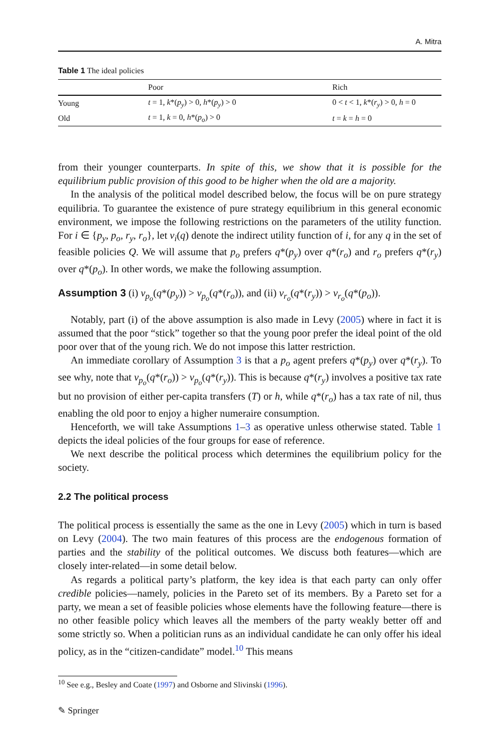A. Mitra
Table 1 The ideal policies
| | Poor | Rich |
| --- | --- | --- |
| Young | t = 1, k *( p<sub>y</sub> ) > 0, h *( p<sub>y</sub> ) > 0 | 0 < t < 1, k *( r<sub>y</sub> ) > 0, h = 0 |
| Old | t = 1, k = 0, h *( p<sub>o</sub> ) > 0 | t = k = h = 0 |
from their younger counterparts. In spite of this, we show that it is possible for the equilibrium public provision of this good to be higher when the old are a majority.
In the analysis of the political model described below, the focus will be on pure strategy equilibria. To guarantee the existence of pure strategy equilibrium in this general economic environment, we impose the following restrictions on the parameters of the utility function. For i ∈ {p<sub>y</sub>, p<sub>o</sub>, r<sub>y</sub>, r<sub>o</sub>}, let v<sub>i</sub>(q) denote the indirect utility function of i, for any q in the set of feasible policies Q. We will assume that p<sub>o</sub> prefers q*(p<sub>y</sub>) over q*(r<sub>o</sub>) and r<sub>o</sub> prefers q*(r<sub>y</sub>) over q*(p<sub>o</sub>). In other words, we make the following assumption.
Assumption 3 (i) v<sub>p<sub>o</sub></sub>(q*(p<sub>y</sub>)) > v<sub>p<sub>o</sub></sub>(q*(r<sub>o</sub>)), and (ii) v<sub>r<sub>o</sub></sub>(q*(r<sub>y</sub>)) > v<sub>r<sub>o</sub></sub>(q*(p<sub>o</sub>)).
Notably, part (i) of the above assumption is also made in Levy (2005) where in fact it is assumed that the poor “stick” together so that the young poor prefer the ideal point of the old poor over that of the young rich. We do not impose this latter restriction.
An immediate corollary of Assumption 3 is that a p<sub>o</sub> agent prefers q*(p<sub>y</sub>) over q*(r<sub>y</sub>). To see why, note that v<sub>p<sub>o</sub></sub>(q*(r<sub>o</sub>)) > v<sub>p<sub>o</sub></sub>(q*(r<sub>y</sub>)). This is because q*(r<sub>y</sub>) involves a positive tax rate but no provision of either per-capita transfers (T) or h, while q*(r<sub>o</sub>) has a tax rate of nil, thus enabling the old poor to enjoy a higher numeraire consumption.
Henceforth, we will take Assumptions 1–3 as operative unless otherwise stated. Table 1 depicts the ideal policies of the four groups for ease of reference.
We next describe the political process which determines the equilibrium policy for the society.
2.2 The political process
The political process is essentially the same as the one in Levy (2005) which in turn is based on Levy (2004). The two main features of this process are the endogenous formation of parties and the stability of the political outcomes. We discuss both features—which are closely inter-related—in some detail below.
As regards a political party’s platform, the key idea is that each party can only offer credible policies—namely, policies in the Pareto set of its members. By a Pareto set for a party, we mean a set of feasible policies whose elements have the following feature—there is no other feasible policy which leaves all the members of the party weakly better off and some strictly so. When a politician runs as an individual candidate he can only offer his ideal policy, as in the “citizen-candidate” model.<sup>10</sup> This means
<sup>10</sup> See e.g., Besley and Coate (1997) and Osborne and Slivinski (1996).
✎ Springer